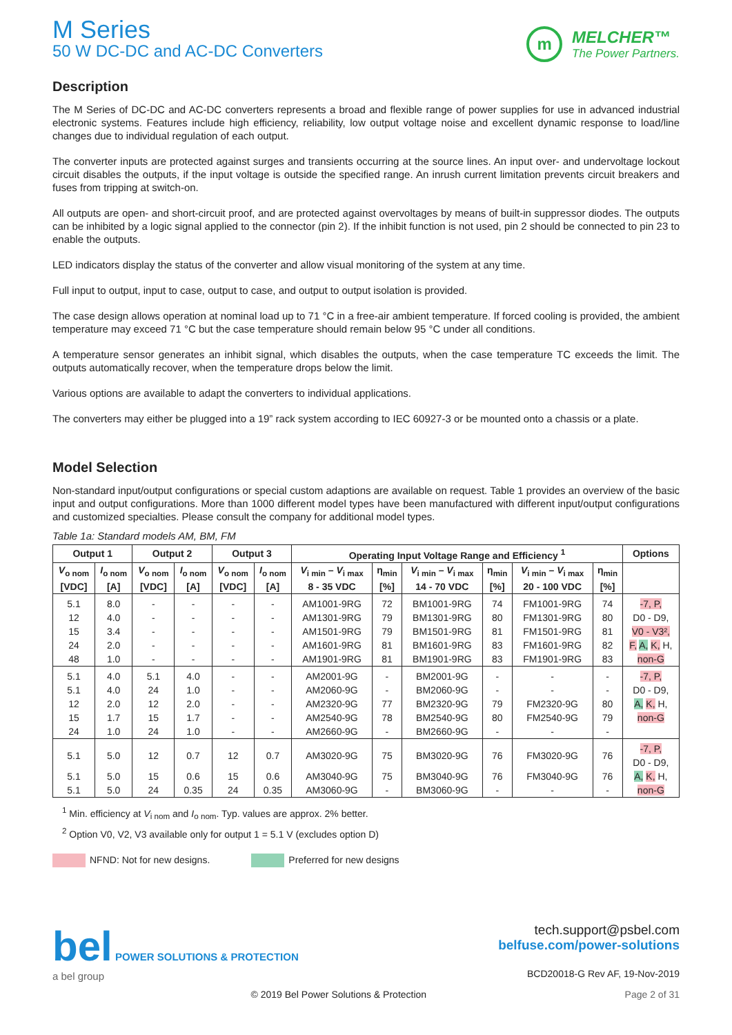M Series
50 W DC-DC and AC-DC Converters
m
MELCHER™
The Power Partners.
Description
The M Series of DC-DC and AC-DC converters represents a broad and flexible range of power supplies for use in advanced industrial electronic systems. Features include high efficiency, reliability, low output voltage noise and excellent dynamic response to load/line changes due to individual regulation of each output.
The converter inputs are protected against surges and transients occurring at the source lines. An input over- and undervoltage lockout circuit disables the outputs, if the input voltage is outside the specified range. An inrush current limitation prevents circuit breakers and fuses from tripping at switch-on.
All outputs are open- and short-circuit proof, and are protected against overvoltages by means of built-in suppressor diodes. The outputs can be inhibited by a logic signal applied to the connector (pin 2). If the inhibit function is not used, pin 2 should be connected to pin 23 to enable the outputs.
LED indicators display the status of the converter and allow visual monitoring of the system at any time.
Full input to output, input to case, output to case, and output to output isolation is provided.
The case design allows operation at nominal load up to 71 °C in a free-air ambient temperature. If forced cooling is provided, the ambient temperature may exceed 71 °C but the case temperature should remain below 95 °C under all conditions.
A temperature sensor generates an inhibit signal, which disables the outputs, when the case temperature TC exceeds the limit. The outputs automatically recover, when the temperature drops below the limit.
Various options are available to adapt the converters to individual applications.
The converters may either be plugged into a 19” rack system according to IEC 60927-3 or be mounted onto a chassis or a plate.
Model Selection
Non-standard input/output configurations or special custom adaptions are available on request. Table 1 provides an overview of the basic input and output configurations. More than 1000 different model types have been manufactured with different input/output configurations and customized specialties. Please consult the company for additional model types.
Table 1a: Standard models AM, BM, FM
| Output 1 | | Output 2 | | Output 3 | | Operating Input Voltage Range and Efficiency <sup>1</sup> | | | | | | Options |
| --- | --- | --- | --- | --- | --- | --- | --- | --- | --- | --- | --- | --- |
| V<sub>o nom</sub> [VDC] | I<sub>o nom</sub> [A] | V<sub>o nom</sub> [VDC] | I<sub>o nom</sub> [A] | V<sub>o nom</sub> [VDC] | I<sub>o nom</sub> [A] | V<sub>i min</sub> – V<sub>i max</sub> 8 - 35 VDC | η<sub>min</sub> [%] | V<sub>i min</sub> – V<sub>i max</sub> 14 - 70 VDC | η<sub>min</sub> [%] | V<sub>i min</sub> – V<sub>i max</sub> 20 - 100 VDC | η<sub>min</sub> [%] | |
| 5.1 | 8.0 | - | - | - | - | AM1001-9RG | 72 | BM1001-9RG | 74 | FM1001-9RG | 74 | -7, P, |
| 12 | 4.0 | - | - | - | - | AM1301-9RG | 79 | BM1301-9RG | 80 | FM1301-9RG | 80 | D0 - D9, |
| 15 | 3.4 | - | - | - | - | AM1501-9RG | 79 | BM1501-9RG | 81 | FM1501-9RG | 81 | V0 - V3², |
| 24 | 2.0 | - | - | - | - | AM1601-9RG | 81 | BM1601-9RG | 83 | FM1601-9RG | 82 | F, A, K, H, |
| 48 | 1.0 | - | - | - | - | AM1901-9RG | 81 | BM1901-9RG | 83 | FM1901-9RG | 83 | non-G |
| 5.1 | 4.0 | 5.1 | 4.0 | - | - | AM2001-9G | - | BM2001-9G | - | - | - | -7, P, |
| 5.1 | 4.0 | 24 | 1.0 | - | - | AM2060-9G | - | BM2060-9G | - | - | - | D0 - D9, |
| 12 | 2.0 | 12 | 2.0 | - | - | AM2320-9G | 77 | BM2320-9G | 79 | FM2320-9G | 80 | A, K, H, |
| 15 | 1.7 | 15 | 1.7 | - | - | AM2540-9G | 78 | BM2540-9G | 80 | FM2540-9G | 79 | non-G |
| 24 | 1.0 | 24 | 1.0 | - | - | AM2660-9G | - | BM2660-9G | - | - | - | |
| 5.1 | 5.0 | 12 | 0.7 | 12 | 0.7 | AM3020-9G | 75 | BM3020-9G | 76 | FM3020-9G | 76 | -7, P, D0 - D9, |
| 5.1 | 5.0 | 15 | 0.6 | 15 | 0.6 | AM3040-9G | 75 | BM3040-9G | 76 | FM3040-9G | 76 | A, K, H, |
| 5.1 | 5.0 | 24 | 0.35 | 24 | 0.35 | AM3060-9G | - | BM3060-9G | - | - | - | non-G |
<sup>1</sup> Min. efficiency at V<sub>i nom</sub> and I<sub>o nom</sub>. Typ. values are approx. 2% better.
<sup>2</sup> Option V0, V2, V3 available only for output 1 = 5.1 V (excludes option D)
NFND: Not for new designs. Preferred for new designs
bel POWER SOLUTIONS & PROTECTION
a bel group
tech.support@psbel.com
belfuse.com/power-solutions
BCD20018-G Rev AF, 19-Nov-2019
© 2019 Bel Power Solutions & Protection Page 2 of 31